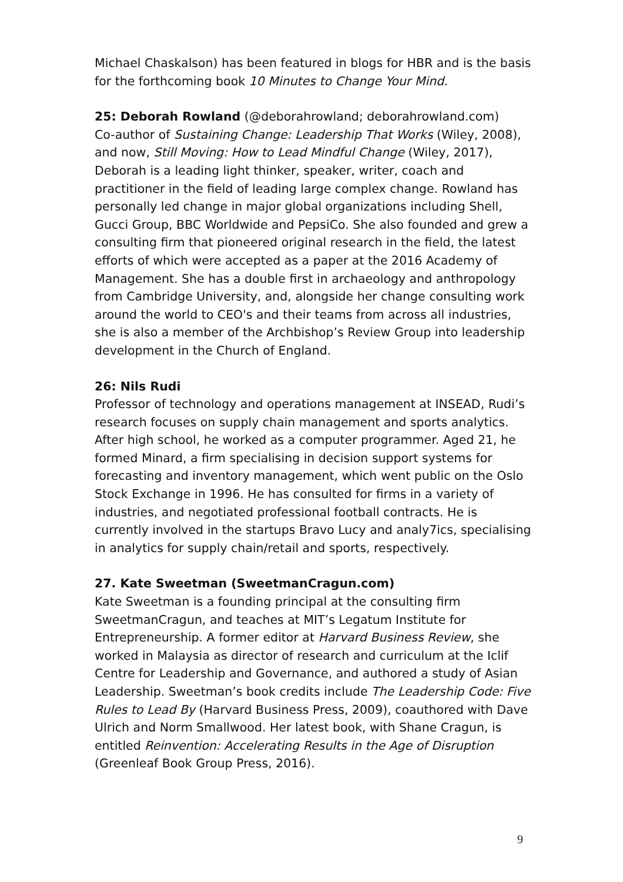Michael Chaskalson) has been featured in blogs for HBR and is the basis for the forthcoming book 10 Minutes to Change Your Mind.
25: Deborah Rowland (@deborahrowland; deborahrowland.com)
Co-author of Sustaining Change: Leadership That Works (Wiley, 2008), and now, Still Moving: How to Lead Mindful Change (Wiley, 2017), Deborah is a leading light thinker, speaker, writer, coach and practitioner in the field of leading large complex change. Rowland has personally led change in major global organizations including Shell, Gucci Group, BBC Worldwide and PepsiCo. She also founded and grew a consulting firm that pioneered original research in the field, the latest efforts of which were accepted as a paper at the 2016 Academy of Management. She has a double first in archaeology and anthropology from Cambridge University, and, alongside her change consulting work around the world to CEO's and their teams from across all industries, she is also a member of the Archbishop’s Review Group into leadership development in the Church of England.
26: Nils Rudi
Professor of technology and operations management at INSEAD, Rudi’s research focuses on supply chain management and sports analytics. After high school, he worked as a computer programmer. Aged 21, he formed Minard, a firm specialising in decision support systems for forecasting and inventory management, which went public on the Oslo Stock Exchange in 1996. He has consulted for firms in a variety of industries, and negotiated professional football contracts. He is currently involved in the startups Bravo Lucy and analy7ics, specialising in analytics for supply chain/retail and sports, respectively.
27. Kate Sweetman (SweetmanCragun.com)
Kate Sweetman is a founding principal at the consulting firm SweetmanCragun, and teaches at MIT’s Legatum Institute for Entrepreneurship. A former editor at Harvard Business Review, she worked in Malaysia as director of research and curriculum at the Iclif Centre for Leadership and Governance, and authored a study of Asian Leadership. Sweetman’s book credits include The Leadership Code: Five Rules to Lead By (Harvard Business Press, 2009), coauthored with Dave Ulrich and Norm Smallwood. Her latest book, with Shane Cragun, is entitled Reinvention: Accelerating Results in the Age of Disruption (Greenleaf Book Group Press, 2016).
9